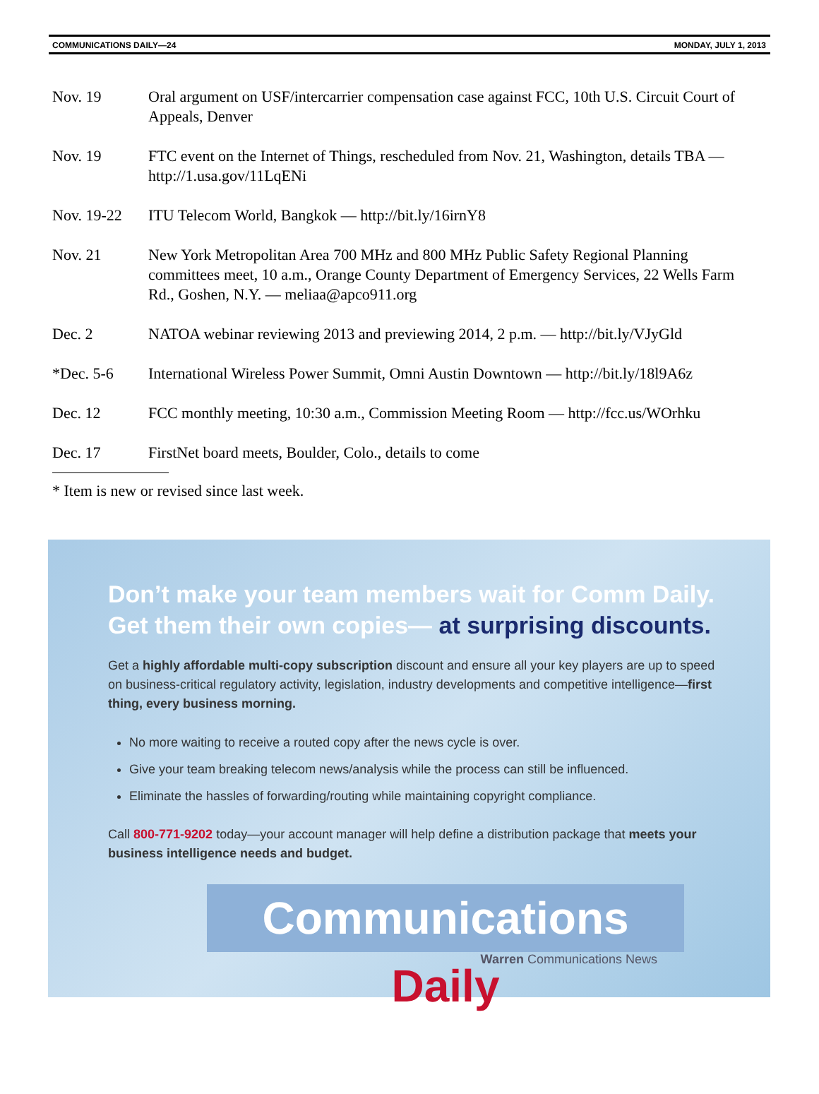COMMUNICATIONS DAILY—24 MONDAY, JULY 1, 2013
Nov. 19 Oral argument on USF/intercarrier compensation case against FCC, 10th U.S. Circuit Court of Appeals, Denver
Nov. 19 FTC event on the Internet of Things, rescheduled from Nov. 21, Washington, details TBA — http://1.usa.gov/11LqENi
Nov. 19-22 ITU Telecom World, Bangkok — http://bit.ly/16irnY8
Nov. 21 New York Metropolitan Area 700 MHz and 800 MHz Public Safety Regional Planning committees meet, 10 a.m., Orange County Department of Emergency Services, 22 Wells Farm Rd., Goshen, N.Y. — meliaa@apco911.org
Dec. 2 NATOA webinar reviewing 2013 and previewing 2014, 2 p.m. — http://bit.ly/VJyGld
*Dec. 5-6 International Wireless Power Summit, Omni Austin Downtown — http://bit.ly/18l9A6z
Dec. 12 FCC monthly meeting, 10:30 a.m., Commission Meeting Room — http://fcc.us/WOrhku
Dec. 17 FirstNet board meets, Boulder, Colo., details to come
* Item is new or revised since last week.
Don’t make your team members wait for Comm Daily.
Get them their own copies— at surprising discounts.
Get a highly affordable multi-copy subscription discount and ensure all your key players are up to speed on business-critical regulatory activity, legislation, industry developments and competitive intelligence—first thing, every business morning.
No more waiting to receive a routed copy after the news cycle is over.
Give your team breaking telecom news/analysis while the process can still be influenced.
Eliminate the hassles of forwarding/routing while maintaining copyright compliance.
Call 800-771-9202 today—your account manager will help define a distribution package that meets your business intelligence needs and budget.
Communications Daily
Warren Communications News